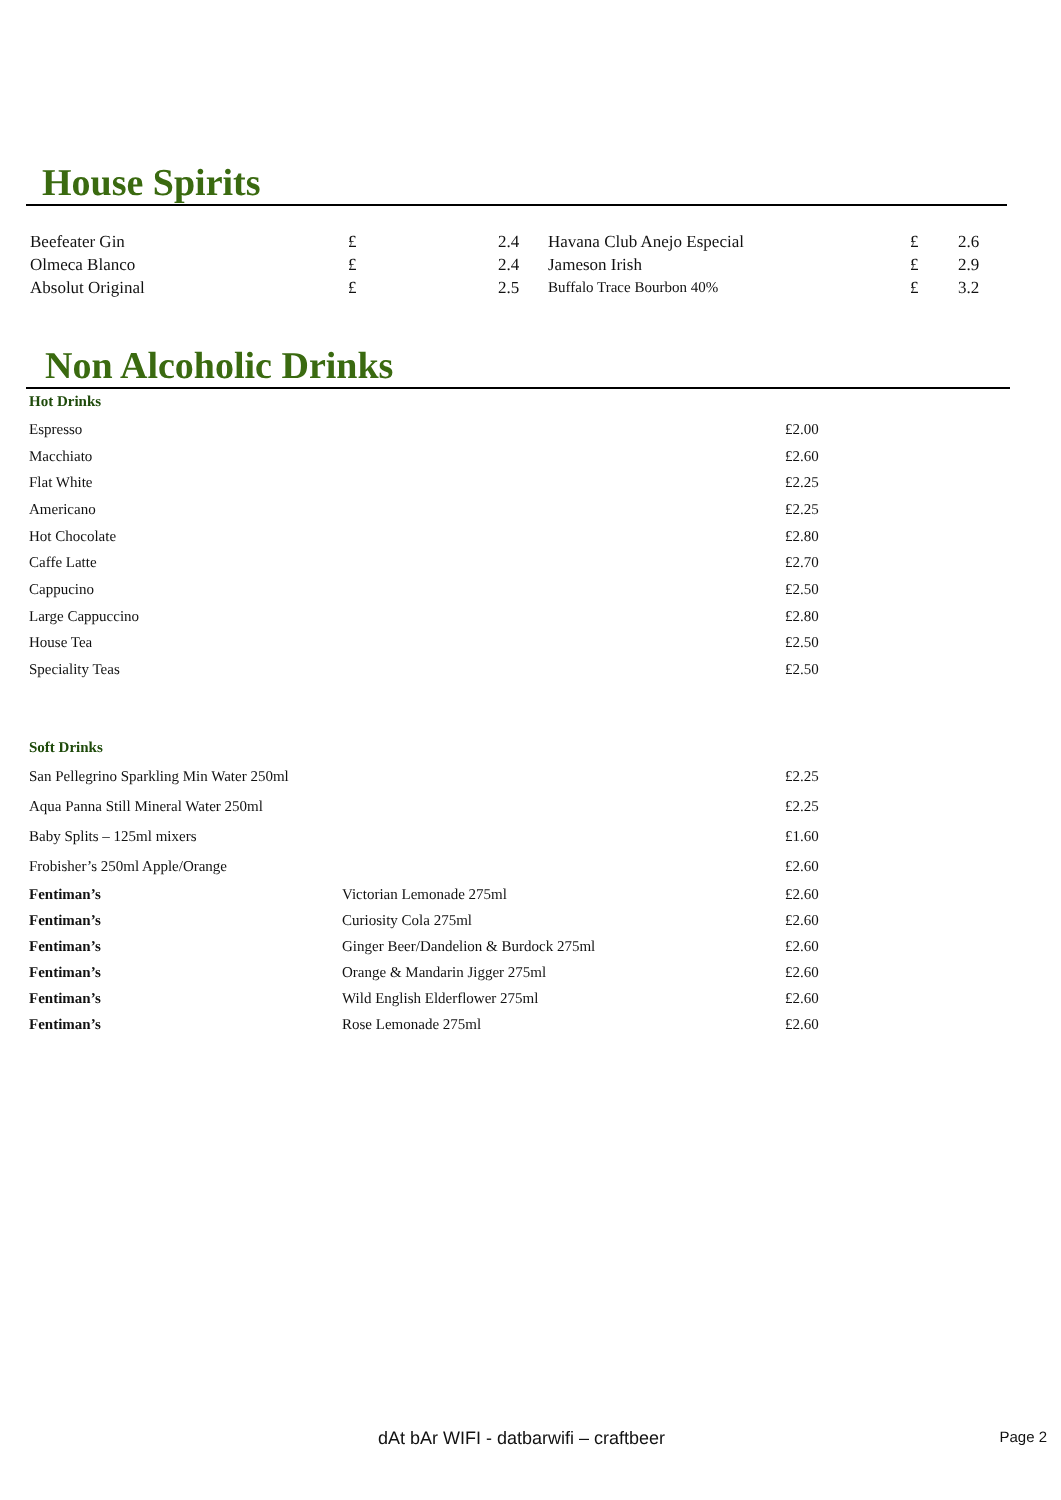House Spirits
| Beefeater Gin | £ | 2.4 | Havana Club Anejo Especial | £ | 2.6 |
| Olmeca Blanco | £ | 2.4 | Jameson Irish | £ | 2.9 |
| Absolut Original | £ | 2.5 | Buffalo Trace Bourbon 40% | £ | 3.2 |
Non Alcoholic Drinks
Hot Drinks
| Espresso | £2.00 |
| Macchiato | £2.60 |
| Flat White | £2.25 |
| Americano | £2.25 |
| Hot Chocolate | £2.80 |
| Caffe Latte | £2.70 |
| Cappucino | £2.50 |
| Large Cappuccino | £2.80 |
| House Tea | £2.50 |
| Speciality Teas | £2.50 |
Soft Drinks
| San Pellegrino Sparkling Min Water 250ml | | £2.25 |
| Aqua Panna Still Mineral Water 250ml | | £2.25 |
| Baby Splits – 125ml mixers | | £1.60 |
| Frobisher’s 250ml Apple/Orange | | £2.60 |
| Fentiman’s | Victorian Lemonade 275ml | £2.60 |
| Fentiman’s | Curiosity Cola 275ml | £2.60 |
| Fentiman’s | Ginger Beer/Dandelion & Burdock 275ml | £2.60 |
| Fentiman’s | Orange & Mandarin Jigger 275ml | £2.60 |
| Fentiman’s | Wild English Elderflower 275ml | £2.60 |
| Fentiman’s | Rose Lemonade 275ml | £2.60 |
dAt bAr WIFI - datbarwifi – craftbeer Page 2